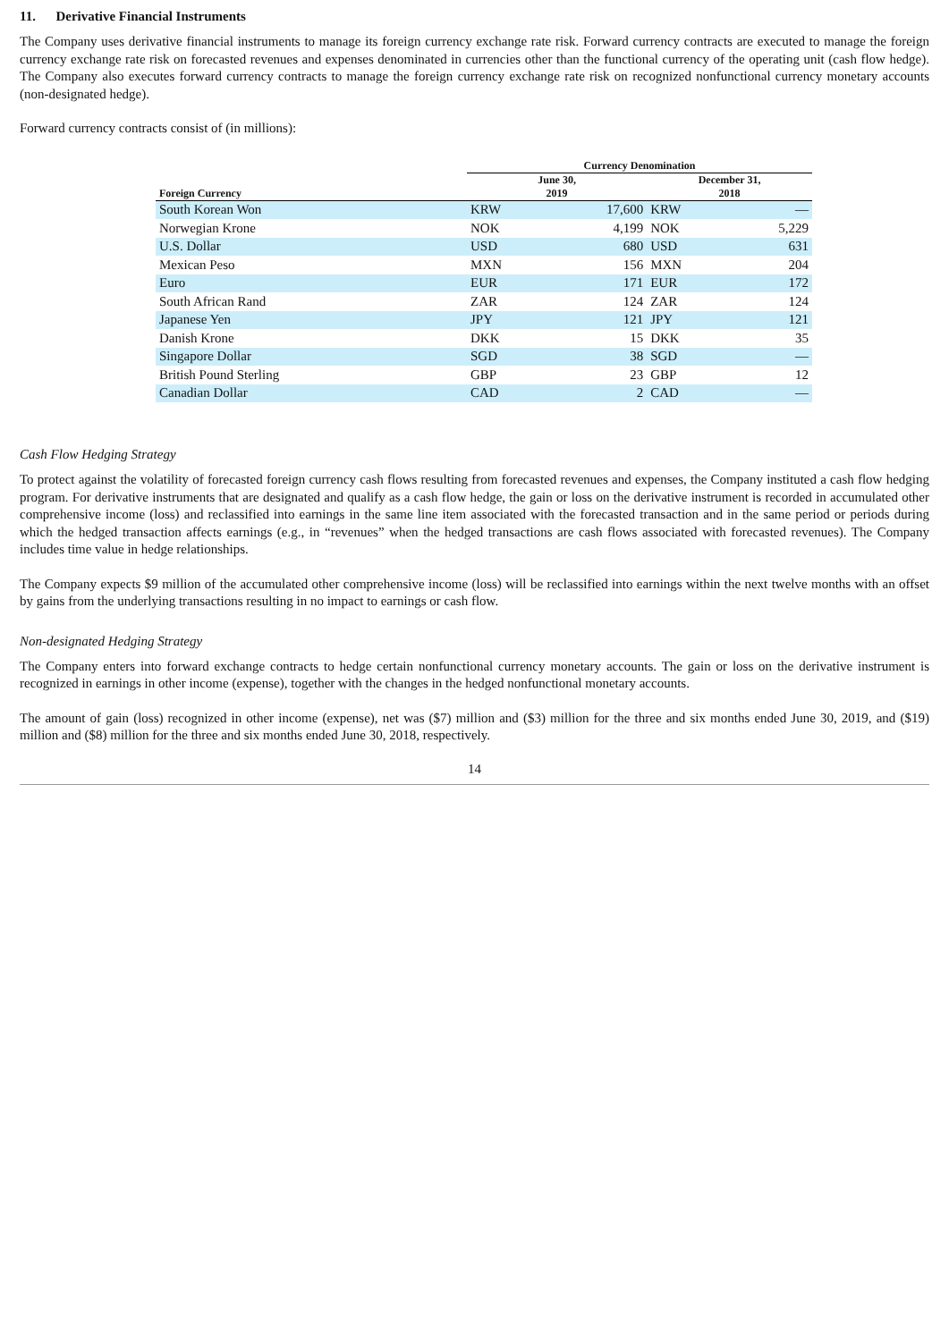11. Derivative Financial Instruments
The Company uses derivative financial instruments to manage its foreign currency exchange rate risk. Forward currency contracts are executed to manage the foreign currency exchange rate risk on forecasted revenues and expenses denominated in currencies other than the functional currency of the operating unit (cash flow hedge). The Company also executes forward currency contracts to manage the foreign currency exchange rate risk on recognized nonfunctional currency monetary accounts (non-designated hedge).
Forward currency contracts consist of (in millions):
| | Currency Denomination | | | |
| --- | --- | --- | --- | --- |
| Foreign Currency | June 30, 2019 | | December 31, 2018 | |
| South Korean Won | KRW | 17,600 | KRW | — |
| Norwegian Krone | NOK | 4,199 | NOK | 5,229 |
| U.S. Dollar | USD | 680 | USD | 631 |
| Mexican Peso | MXN | 156 | MXN | 204 |
| Euro | EUR | 171 | EUR | 172 |
| South African Rand | ZAR | 124 | ZAR | 124 |
| Japanese Yen | JPY | 121 | JPY | 121 |
| Danish Krone | DKK | 15 | DKK | 35 |
| Singapore Dollar | SGD | 38 | SGD | — |
| British Pound Sterling | GBP | 23 | GBP | 12 |
| Canadian Dollar | CAD | 2 | CAD | — |
Cash Flow Hedging Strategy
To protect against the volatility of forecasted foreign currency cash flows resulting from forecasted revenues and expenses, the Company instituted a cash flow hedging program. For derivative instruments that are designated and qualify as a cash flow hedge, the gain or loss on the derivative instrument is recorded in accumulated other comprehensive income (loss) and reclassified into earnings in the same line item associated with the forecasted transaction and in the same period or periods during which the hedged transaction affects earnings (e.g., in “revenues” when the hedged transactions are cash flows associated with forecasted revenues). The Company includes time value in hedge relationships.
The Company expects $9 million of the accumulated other comprehensive income (loss) will be reclassified into earnings within the next twelve months with an offset by gains from the underlying transactions resulting in no impact to earnings or cash flow.
Non-designated Hedging Strategy
The Company enters into forward exchange contracts to hedge certain nonfunctional currency monetary accounts. The gain or loss on the derivative instrument is recognized in earnings in other income (expense), together with the changes in the hedged nonfunctional monetary accounts.
The amount of gain (loss) recognized in other income (expense), net was ($7) million and ($3) million for the three and six months ended June 30, 2019, and ($19) million and ($8) million for the three and six months ended June 30, 2018, respectively.
14